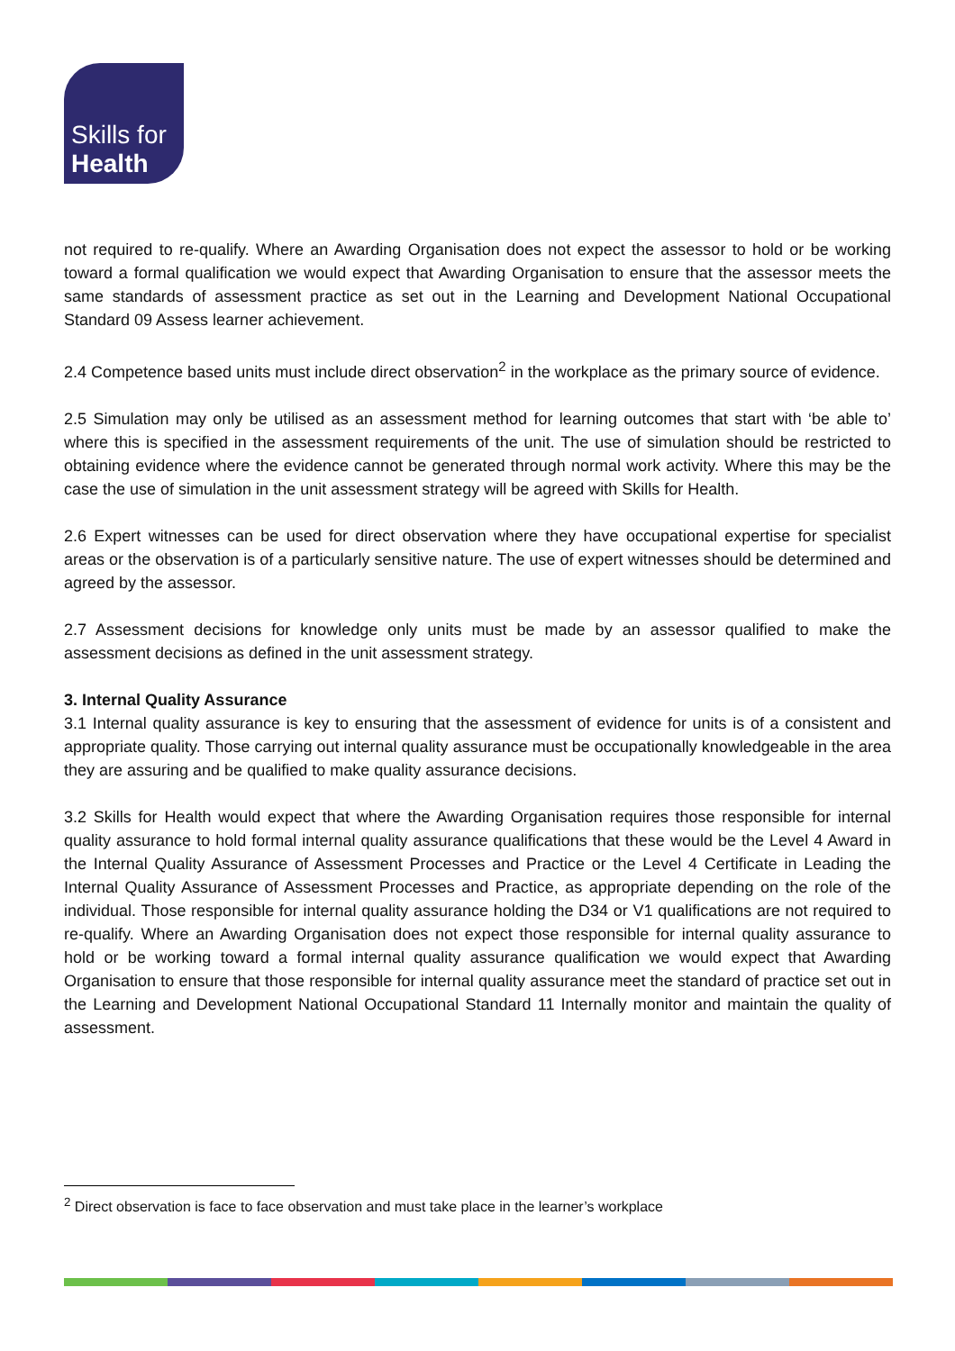Skills for
Health
not required to re-qualify. Where an Awarding Organisation does not expect the assessor to hold or be working toward a formal qualification we would expect that Awarding Organisation to ensure that the assessor meets the same standards of assessment practice as set out in the Learning and Development National Occupational Standard 09 Assess learner achievement.
2.4 Competence based units must include direct observation<sup>2</sup> in the workplace as the primary source of evidence.
2.5 Simulation may only be utilised as an assessment method for learning outcomes that start with ‘be able to’ where this is specified in the assessment requirements of the unit. The use of simulation should be restricted to obtaining evidence where the evidence cannot be generated through normal work activity. Where this may be the case the use of simulation in the unit assessment strategy will be agreed with Skills for Health.
2.6 Expert witnesses can be used for direct observation where they have occupational expertise for specialist areas or the observation is of a particularly sensitive nature. The use of expert witnesses should be determined and agreed by the assessor.
2.7 Assessment decisions for knowledge only units must be made by an assessor qualified to make the assessment decisions as defined in the unit assessment strategy.
3. Internal Quality Assurance
3.1 Internal quality assurance is key to ensuring that the assessment of evidence for units is of a consistent and appropriate quality. Those carrying out internal quality assurance must be occupationally knowledgeable in the area they are assuring and be qualified to make quality assurance decisions.
3.2 Skills for Health would expect that where the Awarding Organisation requires those responsible for internal quality assurance to hold formal internal quality assurance qualifications that these would be the Level 4 Award in the Internal Quality Assurance of Assessment Processes and Practice or the Level 4 Certificate in Leading the Internal Quality Assurance of Assessment Processes and Practice, as appropriate depending on the role of the individual. Those responsible for internal quality assurance holding the D34 or V1 qualifications are not required to re-qualify. Where an Awarding Organisation does not expect those responsible for internal quality assurance to hold or be working toward a formal internal quality assurance qualification we would expect that Awarding Organisation to ensure that those responsible for internal quality assurance meet the standard of practice set out in the Learning and Development National Occupational Standard 11 Internally monitor and maintain the quality of assessment.
<sup>2</sup> Direct observation is face to face observation and must take place in the learner’s workplace